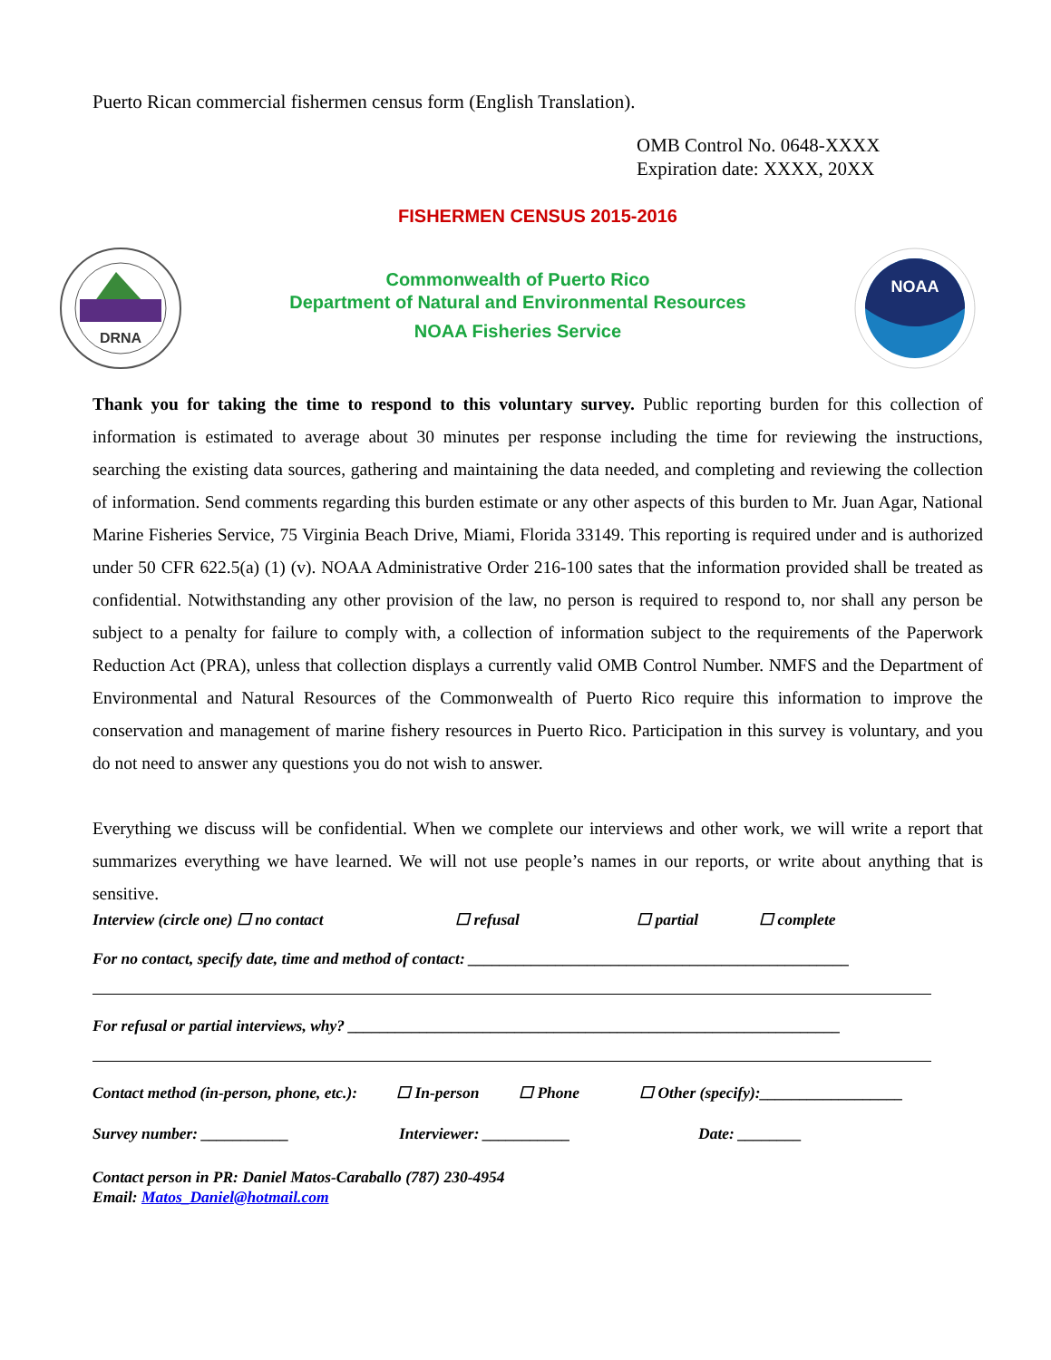Puerto Rican commercial fishermen census form (English Translation).
OMB Control No. 0648-XXXX
Expiration date: XXXX, 20XX
FISHERMEN CENSUS 2015-2016
DRNA
Commonwealth of Puerto Rico
Department of Natural and Environmental Resources
NOAA Fisheries Service
NOAA
Thank you for taking the time to respond to this voluntary survey. Public reporting burden for this collection of information is estimated to average about 30 minutes per response including the time for reviewing the instructions, searching the existing data sources, gathering and maintaining the data needed, and completing and reviewing the collection of information. Send comments regarding this burden estimate or any other aspects of this burden to Mr. Juan Agar, National Marine Fisheries Service, 75 Virginia Beach Drive, Miami, Florida 33149. This reporting is required under and is authorized under 50 CFR 622.5(a) (1) (v). NOAA Administrative Order 216-100 sates that the information provided shall be treated as confidential. Notwithstanding any other provision of the law, no person is required to respond to, nor shall any person be subject to a penalty for failure to comply with, a collection of information subject to the requirements of the Paperwork Reduction Act (PRA), unless that collection displays a currently valid OMB Control Number. NMFS and the Department of Environmental and Natural Resources of the Commonwealth of Puerto Rico require this information to improve the conservation and management of marine fishery resources in Puerto Rico. Participation in this survey is voluntary, and you do not need to answer any questions you do not wish to answer.
Everything we discuss will be confidential. When we complete our interviews and other work, we will write a report that summarizes everything we have learned. We will not use people’s names in our reports, or write about anything that is sensitive.
Interview (circle one) ☐ no contact ☐ refusal ☐ partial ☐ complete
For no contact, specify date, time and method of contact: ________________________________________________
For refusal or partial interviews, why? ______________________________________________________________
Contact method (in-person, phone, etc.): ☐ In-person ☐ Phone ☐ Other (specify):__________________
Survey number: ___________ Interviewer: ___________ Date: ________
Contact person in PR: Daniel Matos-Caraballo (787) 230-4954
Email: Matos_Daniel@hotmail.com